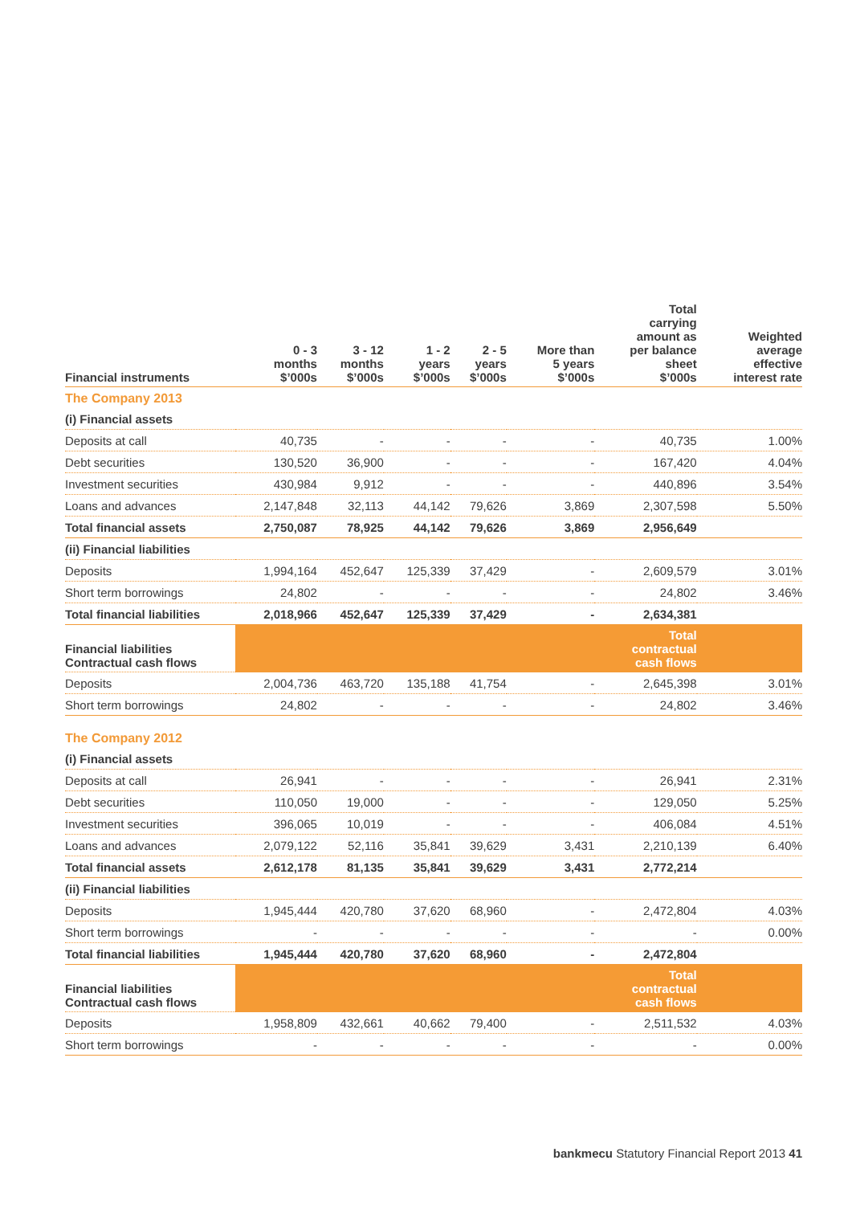| Financial instruments | 0 - 3 months $’000s | 3 - 12 months $’000s | 1 - 2 years $’000s | 2 - 5 years $’000s | More than 5 years $’000s | Total carrying amount as per balance sheet $’000s | Weighted average effective interest rate |
| --- | --- | --- | --- | --- | --- | --- | --- |
| The Company 2013 | | | | | | | |
| (i) Financial assets | | | | | | | |
| Deposits at call | 40,735 | - | - | - | - | 40,735 | 1.00% |
| Debt securities | 130,520 | 36,900 | - | - | - | 167,420 | 4.04% |
| Investment securities | 430,984 | 9,912 | - | - | - | 440,896 | 3.54% |
| Loans and advances | 2,147,848 | 32,113 | 44,142 | 79,626 | 3,869 | 2,307,598 | 5.50% |
| Total financial assets | 2,750,087 | 78,925 | 44,142 | 79,626 | 3,869 | 2,956,649 | |
| (ii) Financial liabilities | | | | | | | |
| Deposits | 1,994,164 | 452,647 | 125,339 | 37,429 | - | 2,609,579 | 3.01% |
| Short term borrowings | 24,802 | - | - | - | - | 24,802 | 3.46% |
| Total financial liabilities | 2,018,966 | 452,647 | 125,339 | 37,429 | - | 2,634,381 | |
| Financial liabilities Contractual cash flows | | | | | | Total contractual cash flows | |
| Deposits | 2,004,736 | 463,720 | 135,188 | 41,754 | - | 2,645,398 | 3.01% |
| Short term borrowings | 24,802 | - | - | - | - | 24,802 | 3.46% |
| The Company 2012 | | | | | | | |
| (i) Financial assets | | | | | | | |
| Deposits at call | 26,941 | - | - | - | - | 26,941 | 2.31% |
| Debt securities | 110,050 | 19,000 | - | - | - | 129,050 | 5.25% |
| Investment securities | 396,065 | 10,019 | - | - | - | 406,084 | 4.51% |
| Loans and advances | 2,079,122 | 52,116 | 35,841 | 39,629 | 3,431 | 2,210,139 | 6.40% |
| Total financial assets | 2,612,178 | 81,135 | 35,841 | 39,629 | 3,431 | 2,772,214 | |
| (ii) Financial liabilities | | | | | | | |
| Deposits | 1,945,444 | 420,780 | 37,620 | 68,960 | - | 2,472,804 | 4.03% |
| Short term borrowings | - | - | - | - | - | - | 0.00% |
| Total financial liabilities | 1,945,444 | 420,780 | 37,620 | 68,960 | - | 2,472,804 | |
| Financial liabilities Contractual cash flows | | | | | | Total contractual cash flows | |
| Deposits | 1,958,809 | 432,661 | 40,662 | 79,400 | - | 2,511,532 | 4.03% |
| Short term borrowings | - | - | - | - | - | - | 0.00% |
bankmecu Statutory Financial Report 2013 41